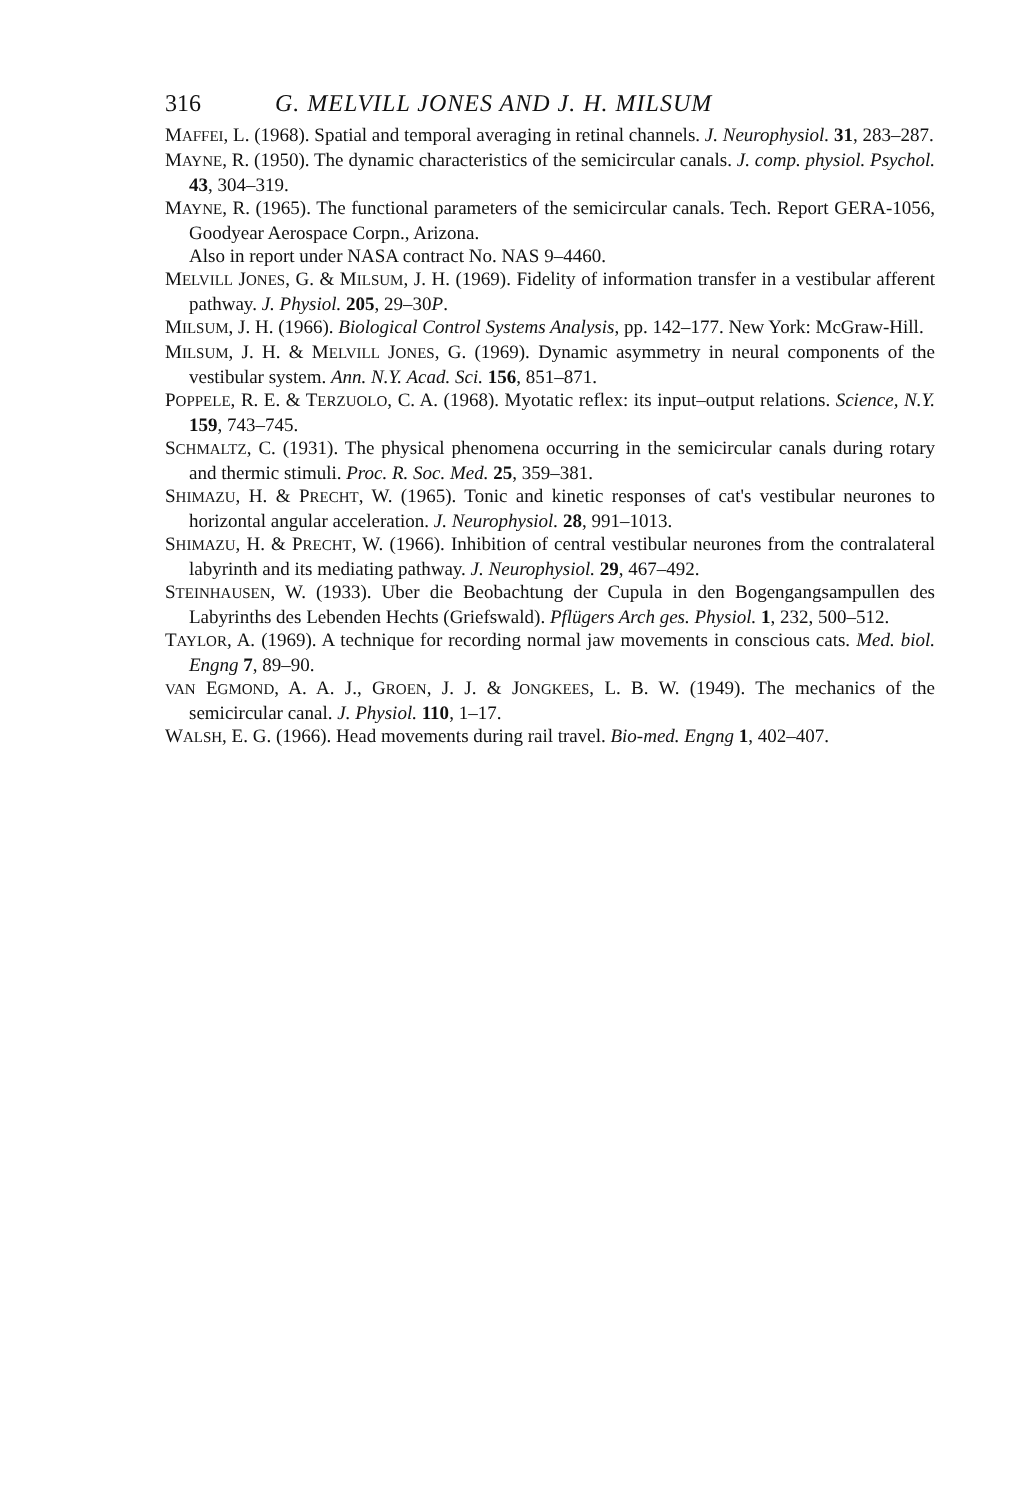316 G. MELVILL JONES AND J. H. MILSUM
MAFFEI, L. (1968). Spatial and temporal averaging in retinal channels. J. Neurophysiol. 31, 283–287.
MAYNE, R. (1950). The dynamic characteristics of the semicircular canals. J. comp. physiol. Psychol. 43, 304–319.
MAYNE, R. (1965). The functional parameters of the semicircular canals. Tech. Report GERA-1056, Goodyear Aerospace Corpn., Arizona.
Also in report under NASA contract No. NAS 9–4460.
MELVILL JONES, G. & MILSUM, J. H. (1969). Fidelity of information transfer in a vestibular afferent pathway. J. Physiol. 205, 29–30P.
MILSUM, J. H. (1966). Biological Control Systems Analysis, pp. 142–177. New York: McGraw-Hill.
MILSUM, J. H. & MELVILL JONES, G. (1969). Dynamic asymmetry in neural components of the vestibular system. Ann. N.Y. Acad. Sci. 156, 851–871.
POPPELE, R. E. & TERZUOLO, C. A. (1968). Myotatic reflex: its input–output relations. Science, N.Y. 159, 743–745.
SCHMALTZ, C. (1931). The physical phenomena occurring in the semicircular canals during rotary and thermic stimuli. Proc. R. Soc. Med. 25, 359–381.
SHIMAZU, H. & PRECHT, W. (1965). Tonic and kinetic responses of cat's vestibular neurones to horizontal angular acceleration. J. Neurophysiol. 28, 991–1013.
SHIMAZU, H. & PRECHT, W. (1966). Inhibition of central vestibular neurones from the contralateral labyrinth and its mediating pathway. J. Neurophysiol. 29, 467–492.
STEINHAUSEN, W. (1933). Uber die Beobachtung der Cupula in den Bogengangsampullen des Labyrinths des Lebenden Hechts (Griefswald). Pflügers Arch ges. Physiol. 1, 232, 500–512.
TAYLOR, A. (1969). A technique for recording normal jaw movements in conscious cats. Med. biol. Engng 7, 89–90.
VAN EGMOND, A. A. J., GROEN, J. J. & JONGKEES, L. B. W. (1949). The mechanics of the semicircular canal. J. Physiol. 110, 1–17.
WALSH, E. G. (1966). Head movements during rail travel. Bio-med. Engng 1, 402–407.